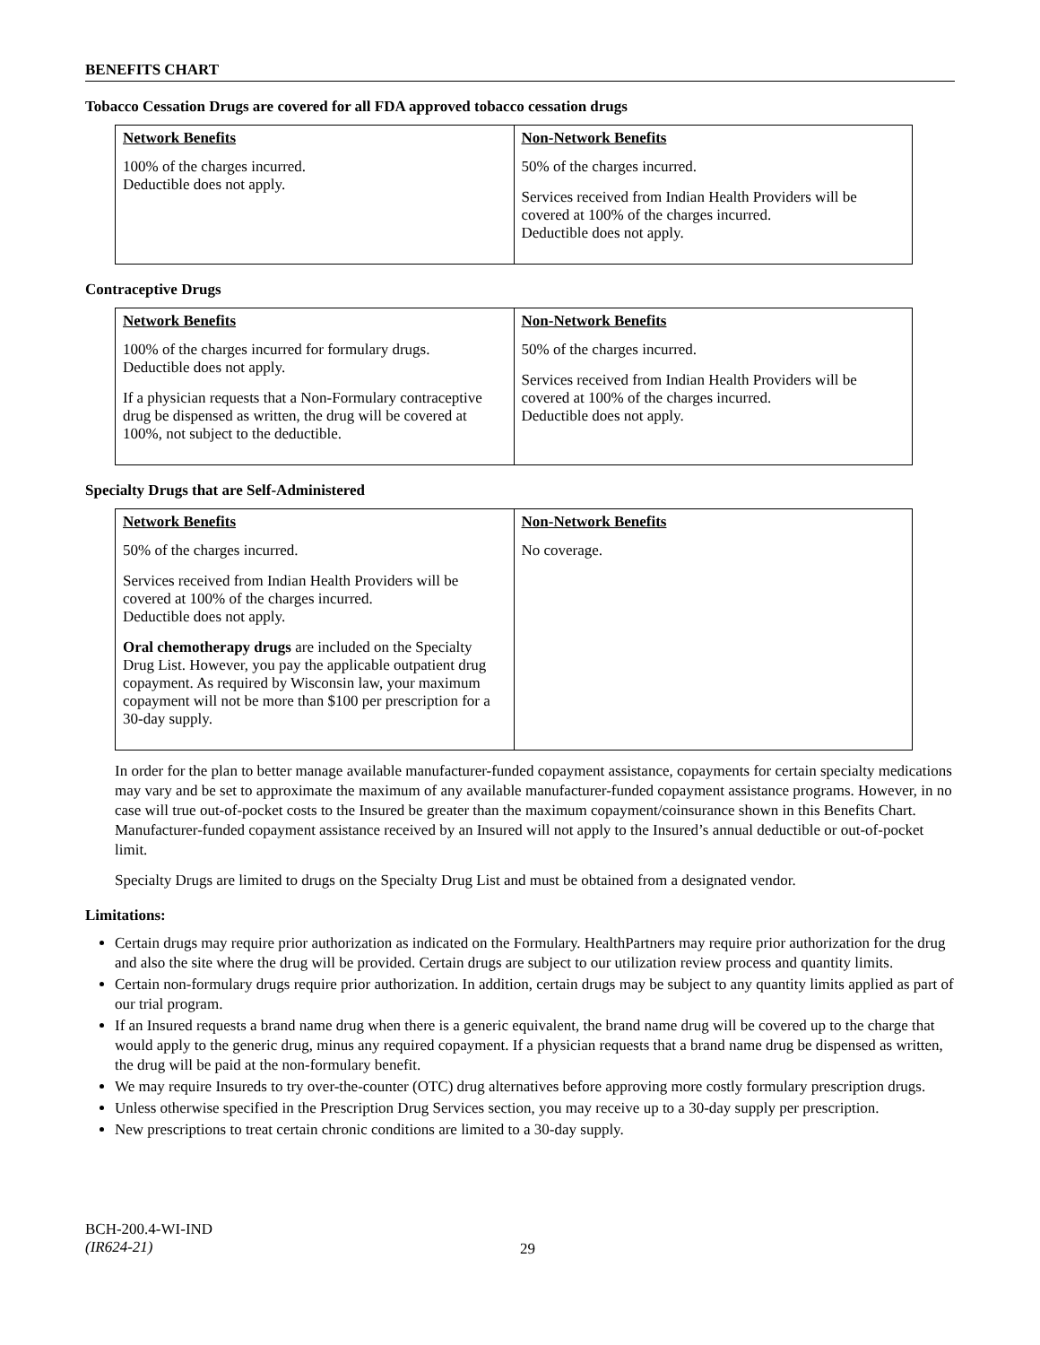BENEFITS CHART
Tobacco Cessation Drugs are covered for all FDA approved tobacco cessation drugs
| Network Benefits | Non-Network Benefits |
| --- | --- |
| 100% of the charges incurred. Deductible does not apply. | 50% of the charges incurred. Services received from Indian Health Providers will be covered at 100% of the charges incurred. Deductible does not apply. |
Contraceptive Drugs
| Network Benefits | Non-Network Benefits |
| --- | --- |
| 100% of the charges incurred for formulary drugs. Deductible does not apply. If a physician requests that a Non-Formulary contraceptive drug be dispensed as written, the drug will be covered at 100%, not subject to the deductible. | 50% of the charges incurred. Services received from Indian Health Providers will be covered at 100% of the charges incurred. Deductible does not apply. |
Specialty Drugs that are Self-Administered
| Network Benefits | Non-Network Benefits |
| --- | --- |
| 50% of the charges incurred. Services received from Indian Health Providers will be covered at 100% of the charges incurred. Deductible does not apply. Oral chemotherapy drugs are included on the Specialty Drug List. However, you pay the applicable outpatient drug copayment. As required by Wisconsin law, your maximum copayment will not be more than $100 per prescription for a 30-day supply. | No coverage. |
In order for the plan to better manage available manufacturer-funded copayment assistance, copayments for certain specialty medications may vary and be set to approximate the maximum of any available manufacturer-funded copayment assistance programs. However, in no case will true out-of-pocket costs to the Insured be greater than the maximum copayment/coinsurance shown in this Benefits Chart. Manufacturer-funded copayment assistance received by an Insured will not apply to the Insured’s annual deductible or out-of-pocket limit.
Specialty Drugs are limited to drugs on the Specialty Drug List and must be obtained from a designated vendor.
Limitations:
Certain drugs may require prior authorization as indicated on the Formulary. HealthPartners may require prior authorization for the drug and also the site where the drug will be provided. Certain drugs are subject to our utilization review process and quantity limits.
Certain non-formulary drugs require prior authorization. In addition, certain drugs may be subject to any quantity limits applied as part of our trial program.
If an Insured requests a brand name drug when there is a generic equivalent, the brand name drug will be covered up to the charge that would apply to the generic drug, minus any required copayment. If a physician requests that a brand name drug be dispensed as written, the drug will be paid at the non-formulary benefit.
We may require Insureds to try over-the-counter (OTC) drug alternatives before approving more costly formulary prescription drugs.
Unless otherwise specified in the Prescription Drug Services section, you may receive up to a 30-day supply per prescription.
New prescriptions to treat certain chronic conditions are limited to a 30-day supply.
BCH-200.4-WI-IND
(IR624-21)
29